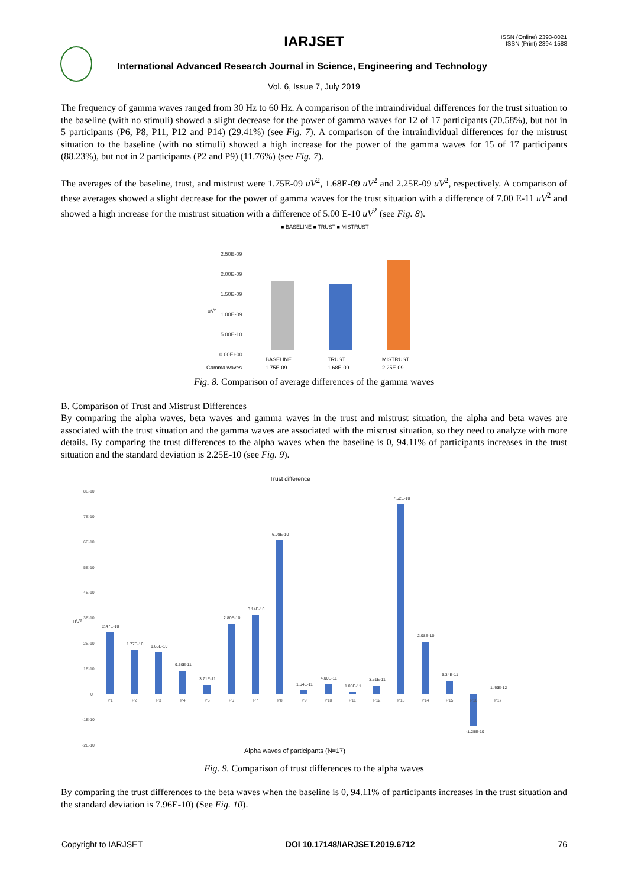IARJSET
ISSN (Online) 2393-8021
ISSN (Print) 2394-1588
International Advanced Research Journal in Science, Engineering and Technology
Vol. 6, Issue 7, July 2019
The frequency of gamma waves ranged from 30 Hz to 60 Hz. A comparison of the intraindividual differences for the trust situation to the baseline (with no stimuli) showed a slight decrease for the power of gamma waves for 12 of 17 participants (70.58%), but not in 5 participants (P6, P8, P11, P12 and P14) (29.41%) (see Fig. 7). A comparison of the intraindividual differences for the mistrust situation to the baseline (with no stimuli) showed a high increase for the power of the gamma waves for 15 of 17 participants (88.23%), but not in 2 participants (P2 and P9) (11.76%) (see Fig. 7).
The averages of the baseline, trust, and mistrust were 1.75E-09 uV<sup>2</sup>, 1.68E-09 uV<sup>2</sup> and 2.25E-09 uV<sup>2</sup>, respectively. A comparison of these averages showed a slight decrease for the power of gamma waves for the trust situation with a difference of 7.00 E-11 uV<sup>2</sup> and showed a high increase for the mistrust situation with a difference of 5.00 E-10 uV<sup>2</sup> (see Fig. 8).
■ BASELINE ■ TRUST ■ MISTRUST
2.50E-09
2.00E-09
1.50E-09
1.00E-09
5.00E-10
0.00E+00
uV²
BASELINE
TRUST
MISTRUST
Gamma waves
1.75E-09
1.68E-09
2.25E-09
Fig. 8. Comparison of average differences of the gamma waves
B. Comparison of Trust and Mistrust Differences
By comparing the alpha waves, beta waves and gamma waves in the trust and mistrust situation, the alpha and beta waves are associated with the trust situation and the gamma waves are associated with the mistrust situation, so they need to analyze with more details. By comparing the trust differences to the alpha waves when the baseline is 0, 94.11% of participants increases in the trust situation and the standard deviation is 2.25E-10 (see Fig. 9).
Trust difference
8E-10
7E-10
6E-10
5E-10
4E-10
3E-10
2E-10
1E-10
0
-1E-10
-2E-10
uV²
2.47E-10
1.77E-10
1.66E-10
9.50E-11
3.71E-11
2.80E-10
3.14E-10
6.08E-10
1.64E-11
4.00E-11
1.08E-11
3.61E-11
7.52E-10
2.08E-10
5.34E-11
-1.25E-10
1.40E-12
P1
P2
P3
P4
P5
P6
P7
P8
P9
P10
P11
P12
P13
P14
P15
P16
P17
Alpha waves of participants (N=17)
Fig. 9. Comparison of trust differences to the alpha waves
By comparing the trust differences to the beta waves when the baseline is 0, 94.11% of participants increases in the trust situation and the standard deviation is 7.96E-10) (See Fig. 10).
Copyright to IARJSET DOI 10.17148/IARJSET.2019.6712 76